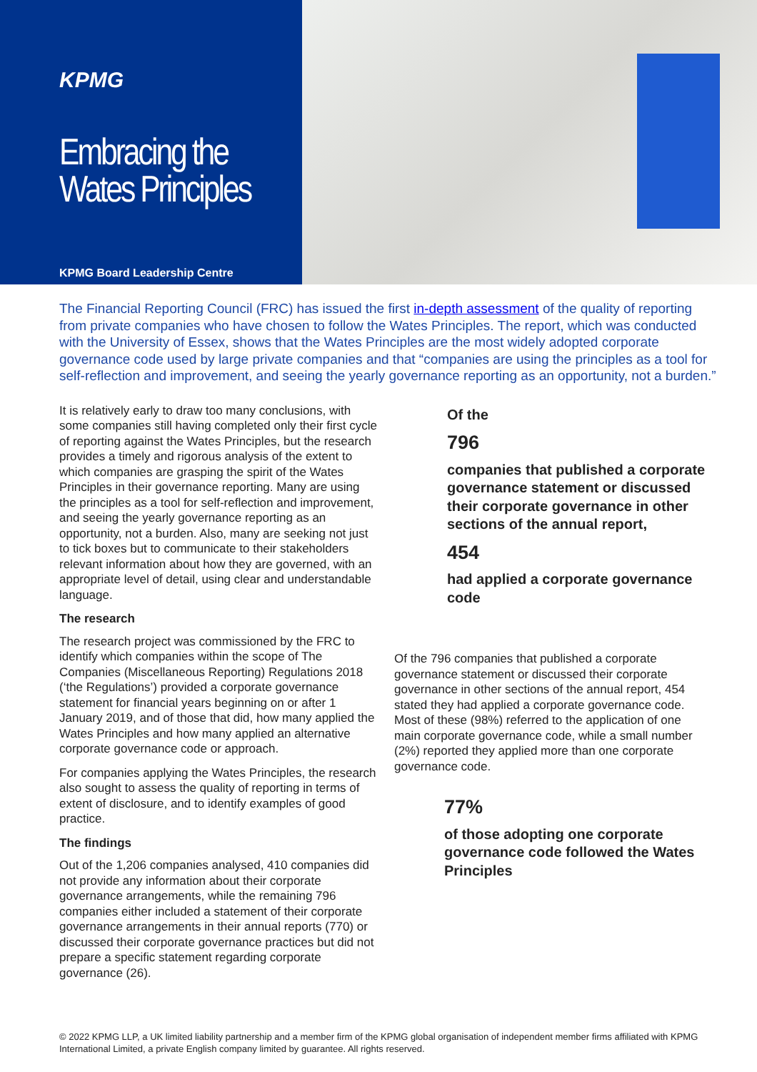KPMG
Embracing the Wates Principles
KPMG Board Leadership Centre
The Financial Reporting Council (FRC) has issued the first in-depth assessment of the quality of reporting from private companies who have chosen to follow the Wates Principles. The report, which was conducted with the University of Essex, shows that the Wates Principles are the most widely adopted corporate governance code used by large private companies and that “companies are using the principles as a tool for self-reflection and improvement, and seeing the yearly governance reporting as an opportunity, not a burden.”
It is relatively early to draw too many conclusions, with some companies still having completed only their first cycle of reporting against the Wates Principles, but the research provides a timely and rigorous analysis of the extent to which companies are grasping the spirit of the Wates Principles in their governance reporting. Many are using the principles as a tool for self-reflection and improvement, and seeing the yearly governance reporting as an opportunity, not a burden. Also, many are seeking not just to tick boxes but to communicate to their stakeholders relevant information about how they are governed, with an appropriate level of detail, using clear and understandable language.
The research
The research project was commissioned by the FRC to identify which companies within the scope of The Companies (Miscellaneous Reporting) Regulations 2018 (‘the Regulations’) provided a corporate governance statement for financial years beginning on or after 1 January 2019, and of those that did, how many applied the Wates Principles and how many applied an alternative corporate governance code or approach.
For companies applying the Wates Principles, the research also sought to assess the quality of reporting in terms of extent of disclosure, and to identify examples of good practice.
The findings
Out of the 1,206 companies analysed, 410 companies did not provide any information about their corporate governance arrangements, while the remaining 796 companies either included a statement of their corporate governance arrangements in their annual reports (770) or discussed their corporate governance practices but did not prepare a specific statement regarding corporate governance (26).
Of the
796
companies that published a corporate governance statement or discussed their corporate governance in other sections of the annual report,
454
had applied a corporate governance code
Of the 796 companies that published a corporate governance statement or discussed their corporate governance in other sections of the annual report, 454 stated they had applied a corporate governance code. Most of these (98%) referred to the application of one main corporate governance code, while a small number (2%) reported they applied more than one corporate governance code.
77%
of those adopting one corporate governance code followed the Wates Principles
© 2022 KPMG LLP, a UK limited liability partnership and a member firm of the KPMG global organisation of independent member firms affiliated with KPMG International Limited, a private English company limited by guarantee. All rights reserved.